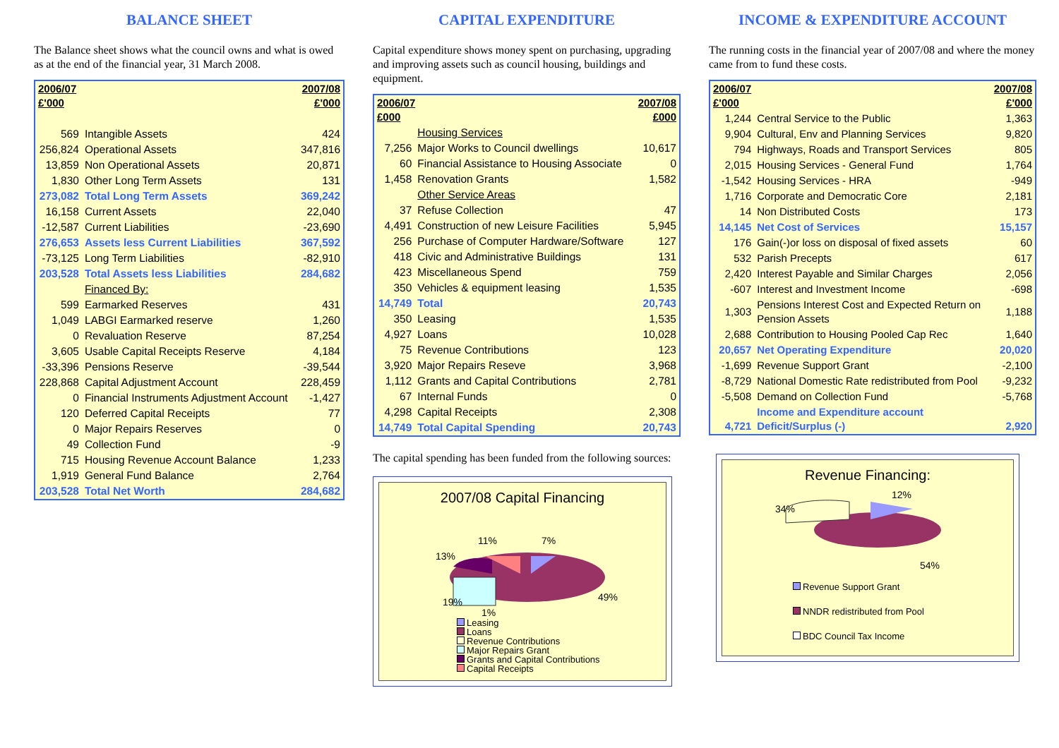BALANCE SHEET
The Balance sheet shows what the council owns and what is owed as at the end of the financial year, 31 March 2008.
| 2006/07 £'000 | | 2007/08 £'000 |
| --- | --- | --- |
| 569 | Intangible Assets | 424 |
| 256,824 | Operational Assets | 347,816 |
| 13,859 | Non Operational Assets | 20,871 |
| 1,830 | Other Long Term Assets | 131 |
| 273,082 | Total Long Term Assets | 369,242 |
| 16,158 | Current Assets | 22,040 |
| -12,587 | Current Liabilities | -23,690 |
| 276,653 | Assets less Current Liabilities | 367,592 |
| -73,125 | Long Term Liabilities | -82,910 |
| 203,528 | Total Assets less Liabilities | 284,682 |
| | Financed By: | |
| 599 | Earmarked Reserves | 431 |
| 1,049 | LABGI Earmarked reserve | 1,260 |
| 0 | Revaluation Reserve | 87,254 |
| 3,605 | Usable Capital Receipts Reserve | 4,184 |
| -33,396 | Pensions Reserve | -39,544 |
| 228,868 | Capital Adjustment Account | 228,459 |
| 0 | Financial Instruments Adjustment Account | -1,427 |
| 120 | Deferred Capital Receipts | 77 |
| 0 | Major Repairs Reserves | 0 |
| 49 | Collection Fund | -9 |
| 715 | Housing Revenue Account Balance | 1,233 |
| 1,919 | General Fund Balance | 2,764 |
| 203,528 | Total Net Worth | 284,682 |
CAPITAL EXPENDITURE
Capital expenditure shows money spent on purchasing, upgrading and improving assets such as council housing, buildings and equipment.
| 2006/07 £000 | | 2007/08 £000 |
| --- | --- | --- |
| | Housing Services | |
| 7,256 | Major Works to Council dwellings | 10,617 |
| 60 | Financial Assistance to Housing Associate | 0 |
| 1,458 | Renovation Grants | 1,582 |
| | Other Service Areas | |
| 37 | Refuse Collection | 47 |
| 4,491 | Construction of new Leisure Facilities | 5,945 |
| 256 | Purchase of Computer Hardware/Software | 127 |
| 418 | Civic and Administrative Buildings | 131 |
| 423 | Miscellaneous Spend | 759 |
| 350 | Vehicles & equipment leasing | 1,535 |
| 14,749 | Total | 20,743 |
| 350 | Leasing | 1,535 |
| 4,927 | Loans | 10,028 |
| 75 | Revenue Contributions | 123 |
| 3,920 | Major Repairs Reseve | 3,968 |
| 1,112 | Grants and Capital Contributions | 2,781 |
| 67 | Internal Funds | 0 |
| 4,298 | Capital Receipts | 2,308 |
| 14,749 | Total Capital Spending | 20,743 |
The capital spending has been funded from the following sources:
2007/08 Capital Financing
11%
7%
13%
19%
1%
49%
Leasing
Loans
Revenue Contributions
Major Repairs Grant
Grants and Capital Contributions
Capital Receipts
INCOME & EXPENDITURE ACCOUNT
The running costs in the financial year of 2007/08 and where the money came from to fund these costs.
| 2006/07 £'000 | | 2007/08 £'000 |
| --- | --- | --- |
| 1,244 | Central Service to the Public | 1,363 |
| 9,904 | Cultural, Env and Planning Services | 9,820 |
| 794 | Highways, Roads and Transport Services | 805 |
| 2,015 | Housing Services - General Fund | 1,764 |
| -1,542 | Housing Services - HRA | -949 |
| 1,716 | Corporate and Democratic Core | 2,181 |
| 14 | Non Distributed Costs | 173 |
| 14,145 | Net Cost of Services | 15,157 |
| 176 | Gain(-)or loss on disposal of fixed assets | 60 |
| 532 | Parish Precepts | 617 |
| 2,420 | Interest Payable and Similar Charges | 2,056 |
| -607 | Interest and Investment Income | -698 |
| 1,303 | Pensions Interest Cost and Expected Return on Pension Assets | 1,188 |
| 2,688 | Contribution to Housing Pooled Cap Rec | 1,640 |
| 20,657 | Net Operating Expenditure | 20,020 |
| -1,699 | Revenue Support Grant | -2,100 |
| -8,729 | National Domestic Rate redistributed from Pool | -9,232 |
| -5,508 | Demand on Collection Fund | -5,768 |
| 4,721 | Income and Expenditure account Deficit/Surplus (-) | 2,920 |
Revenue Financing:
12%
34%
54%
Revenue Support Grant
NNDR redistributed from Pool
BDC Council Tax Income